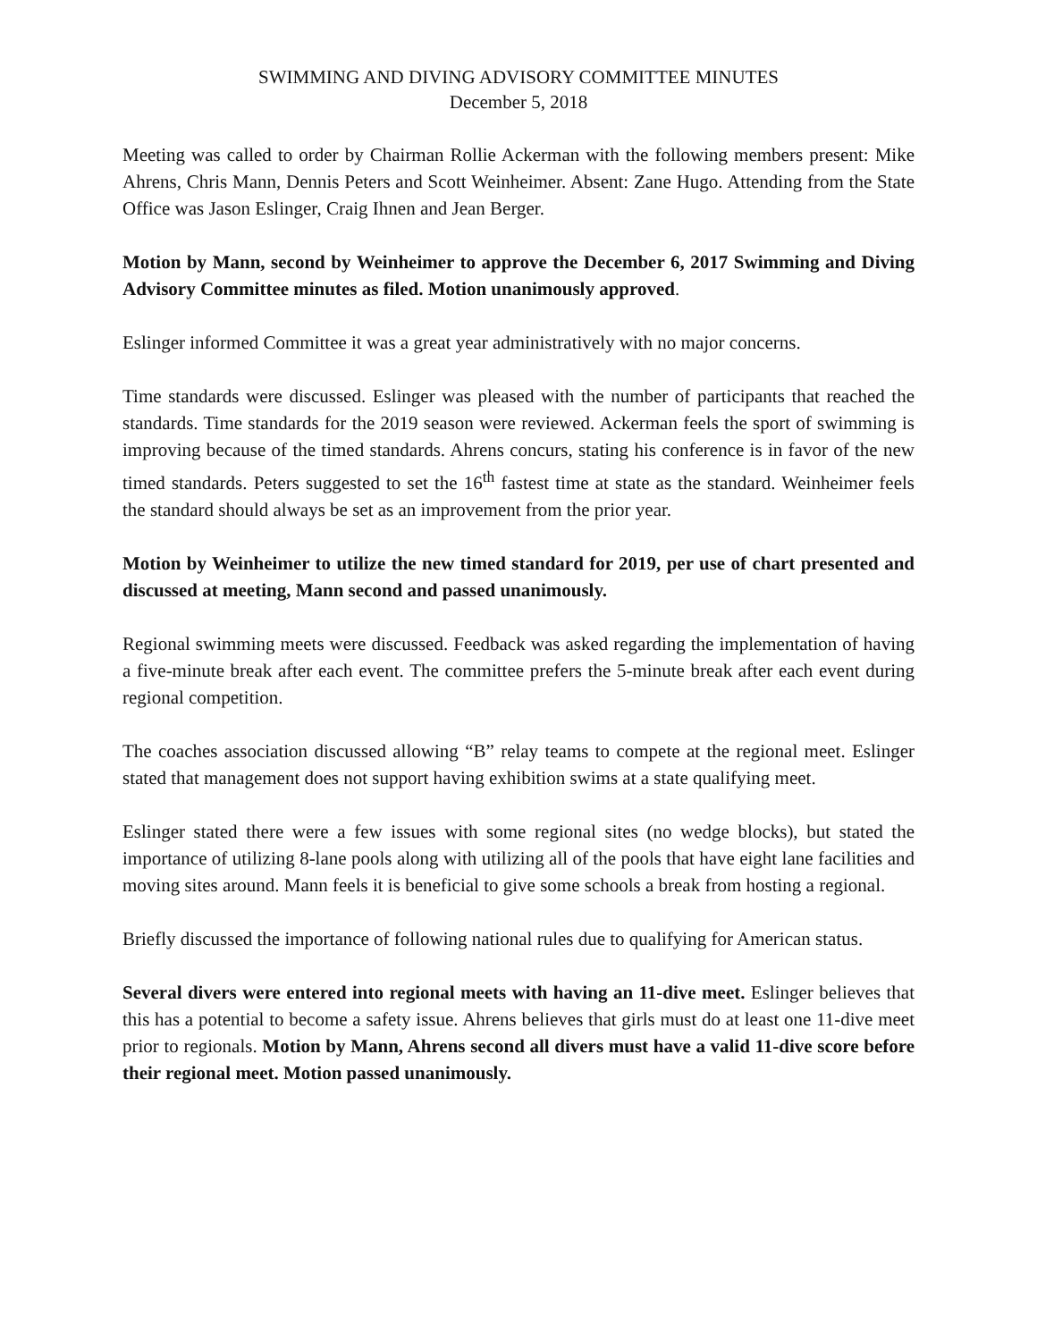SWIMMING AND DIVING ADVISORY COMMITTEE MINUTES
December 5, 2018
Meeting was called to order by Chairman Rollie Ackerman with the following members present: Mike Ahrens, Chris Mann, Dennis Peters and Scott Weinheimer. Absent: Zane Hugo. Attending from the State Office was Jason Eslinger, Craig Ihnen and Jean Berger.
Motion by Mann, second by Weinheimer to approve the December 6, 2017 Swimming and Diving Advisory Committee minutes as filed. Motion unanimously approved.
Eslinger informed Committee it was a great year administratively with no major concerns.
Time standards were discussed. Eslinger was pleased with the number of participants that reached the standards. Time standards for the 2019 season were reviewed. Ackerman feels the sport of swimming is improving because of the timed standards. Ahrens concurs, stating his conference is in favor of the new timed standards. Peters suggested to set the 16<sup>th</sup> fastest time at state as the standard. Weinheimer feels the standard should always be set as an improvement from the prior year.
Motion by Weinheimer to utilize the new timed standard for 2019, per use of chart presented and discussed at meeting, Mann second and passed unanimously.
Regional swimming meets were discussed. Feedback was asked regarding the implementation of having a five-minute break after each event. The committee prefers the 5-minute break after each event during regional competition.
The coaches association discussed allowing “B” relay teams to compete at the regional meet. Eslinger stated that management does not support having exhibition swims at a state qualifying meet.
Eslinger stated there were a few issues with some regional sites (no wedge blocks), but stated the importance of utilizing 8-lane pools along with utilizing all of the pools that have eight lane facilities and moving sites around. Mann feels it is beneficial to give some schools a break from hosting a regional.
Briefly discussed the importance of following national rules due to qualifying for American status.
Several divers were entered into regional meets with having an 11-dive meet. Eslinger believes that this has a potential to become a safety issue. Ahrens believes that girls must do at least one 11-dive meet prior to regionals. Motion by Mann, Ahrens second all divers must have a valid 11-dive score before their regional meet. Motion passed unanimously.